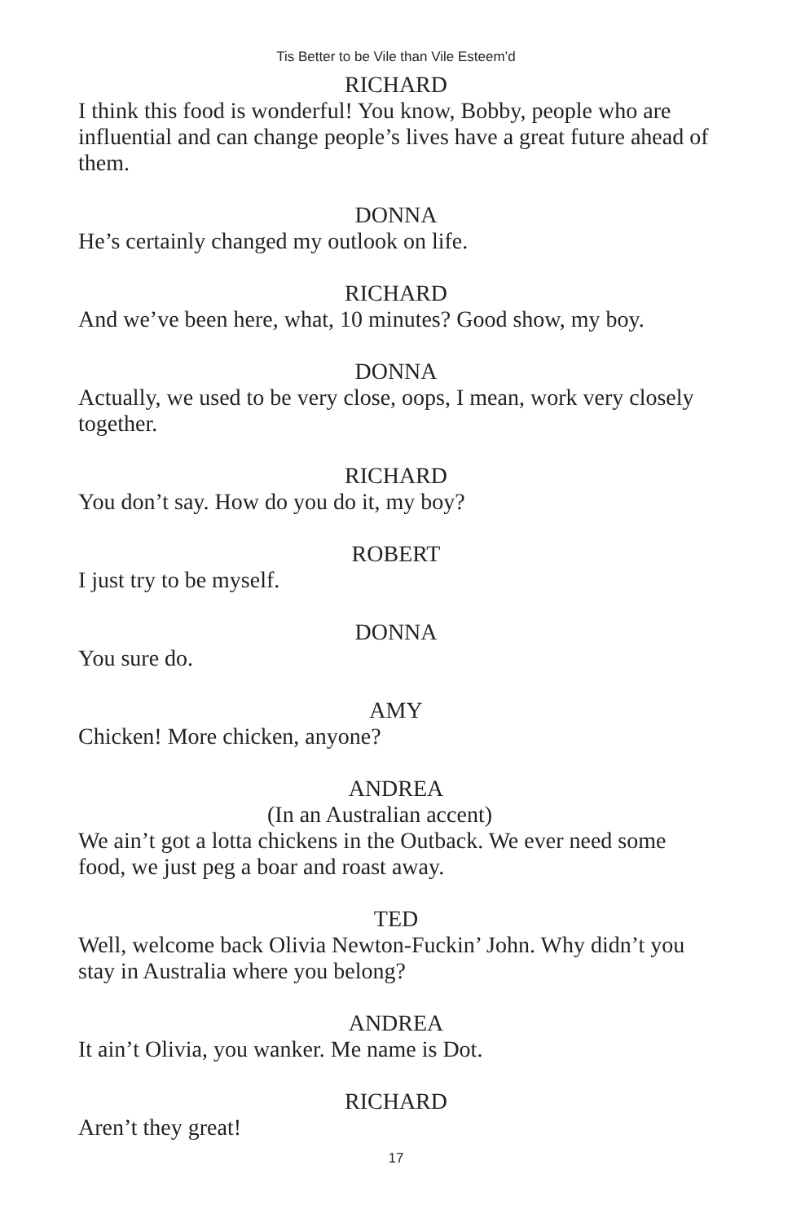Tis Better to be Vile than Vile Esteem’d
RICHARD
I think this food is wonderful! You know, Bobby, people who are influential and can change people’s lives have a great future ahead of them.
DONNA
He’s certainly changed my outlook on life.
RICHARD
And we’ve been here, what, 10 minutes? Good show, my boy.
DONNA
Actually, we used to be very close, oops, I mean, work very closely together.
RICHARD
You don’t say. How do you do it, my boy?
ROBERT
I just try to be myself.
DONNA
You sure do.
AMY
Chicken! More chicken, anyone?
ANDREA
(In an Australian accent)
We ain’t got a lotta chickens in the Outback. We ever need some food, we just peg a boar and roast away.
TED
Well, welcome back Olivia Newton-Fuckin’ John. Why didn’t you stay in Australia where you belong?
ANDREA
It ain’t Olivia, you wanker. Me name is Dot.
RICHARD
Aren’t they great!
17